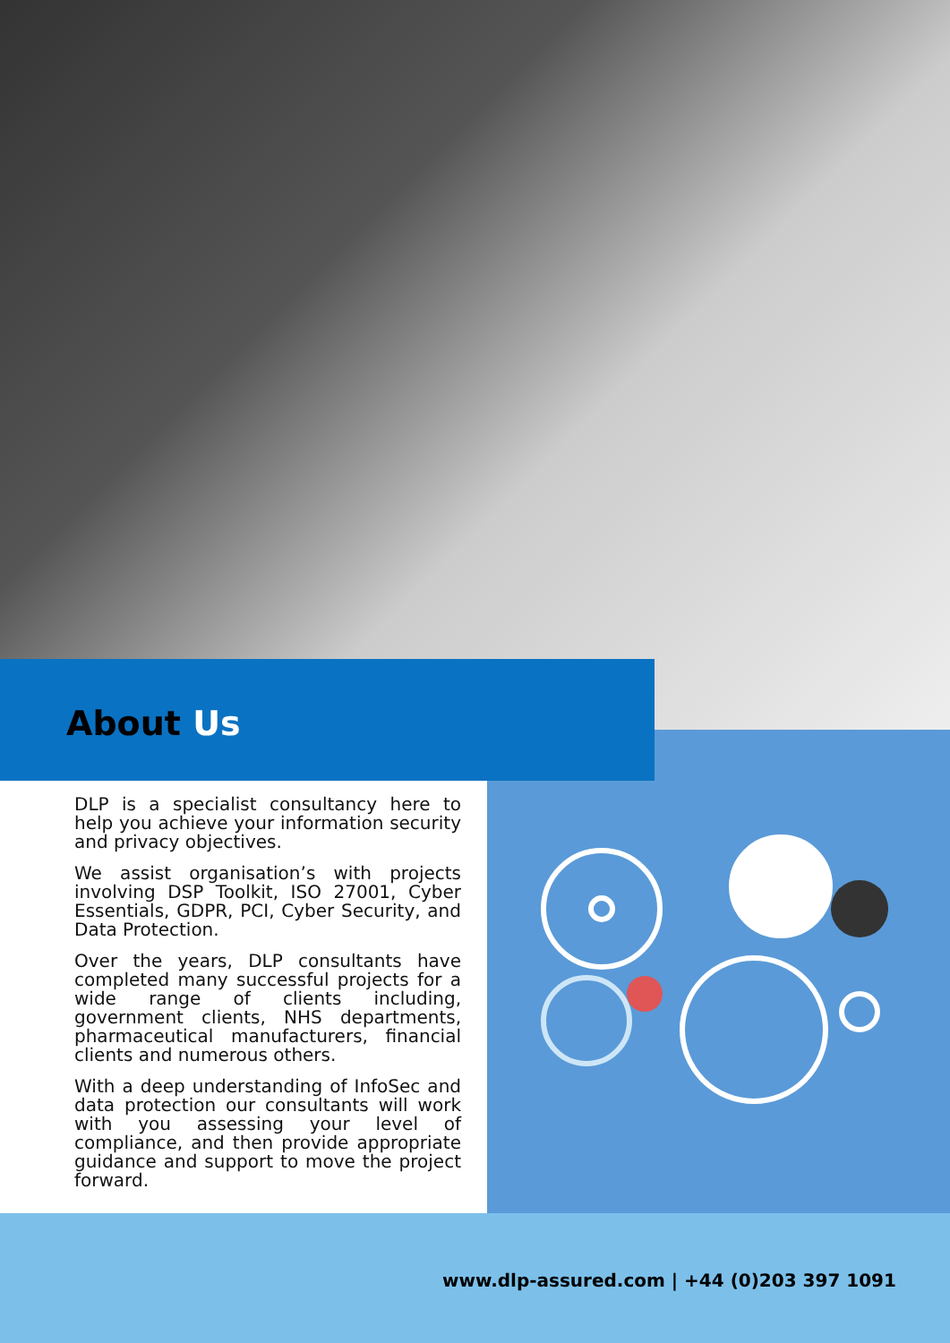About Us
DLP is a specialist consultancy here to help you achieve your information security and privacy objectives.
We assist organisation’s with projects involving DSP Toolkit, ISO 27001, Cyber Essentials, GDPR, PCI, Cyber Security, and Data Protection.
Over the years, DLP consultants have completed many successful projects for a wide range of clients including, government clients, NHS departments, pharmaceutical manufacturers, financial clients and numerous others.
With a deep understanding of InfoSec and data protection our consultants will work with you assessing your level of compliance, and then provide appropriate guidance and support to move the project forward.
www.dlp-assured.com | +44 (0)203 397 1091